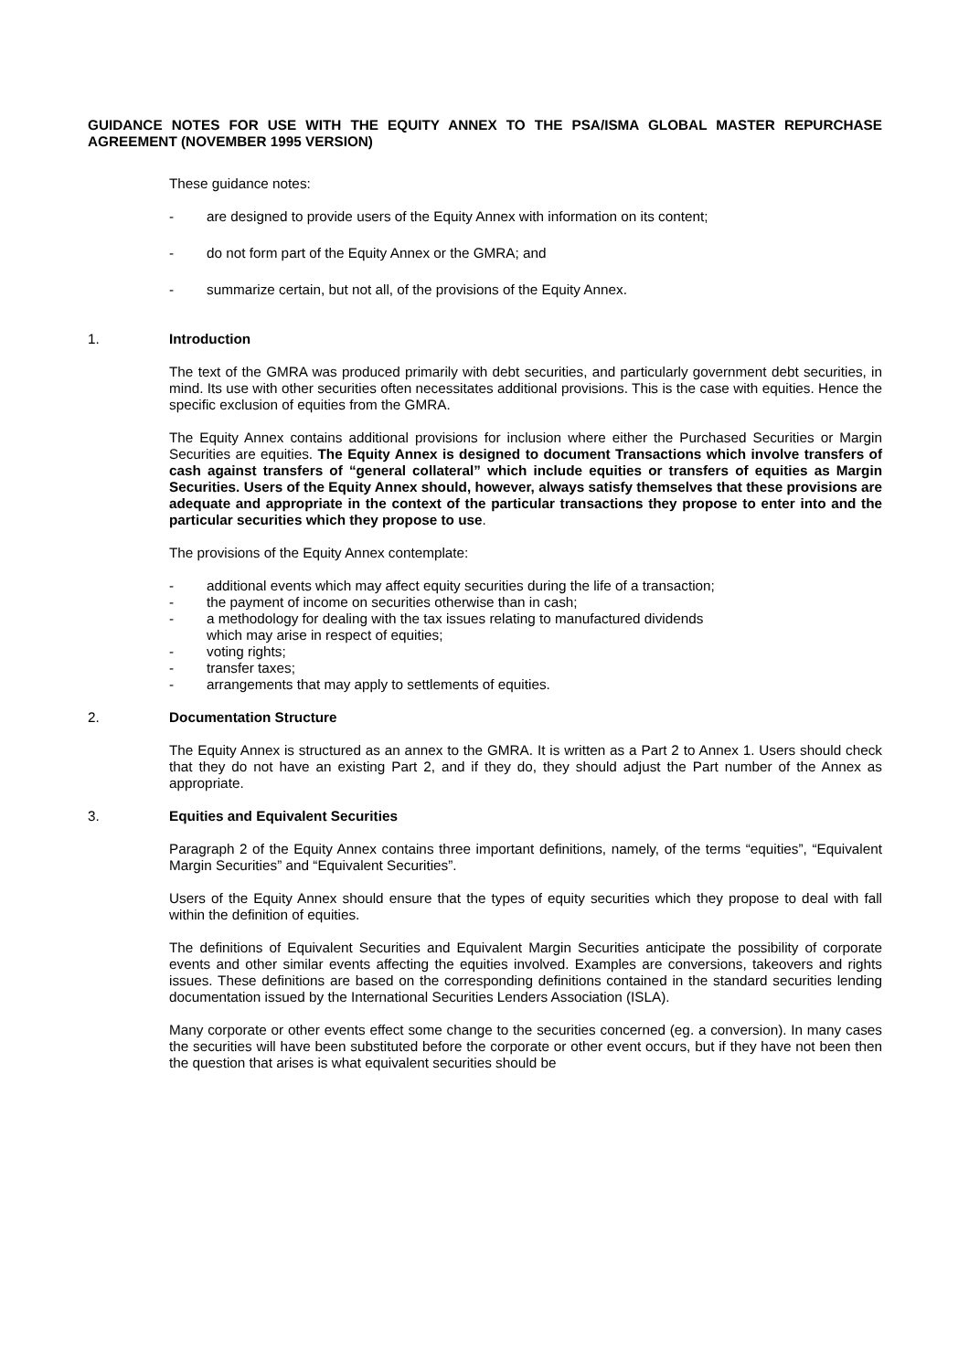GUIDANCE NOTES FOR USE WITH THE EQUITY ANNEX TO THE PSA/ISMA GLOBAL MASTER REPURCHASE AGREEMENT (NOVEMBER 1995 VERSION)
These guidance notes:
- are designed to provide users of the Equity Annex with information on its content;
- do not form part of the Equity Annex or the GMRA; and
- summarize certain, but not all, of the provisions of the Equity Annex.
1. Introduction
The text of the GMRA was produced primarily with debt securities, and particularly government debt securities, in mind. Its use with other securities often necessitates additional provisions. This is the case with equities. Hence the specific exclusion of equities from the GMRA.
The Equity Annex contains additional provisions for inclusion where either the Purchased Securities or Margin Securities are equities. The Equity Annex is designed to document Transactions which involve transfers of cash against transfers of “general collateral” which include equities or transfers of equities as Margin Securities. Users of the Equity Annex should, however, always satisfy themselves that these provisions are adequate and appropriate in the context of the particular transactions they propose to enter into and the particular securities which they propose to use.
The provisions of the Equity Annex contemplate:
- additional events which may affect equity securities during the life of a transaction;
- the payment of income on securities otherwise than in cash;
- a methodology for dealing with the tax issues relating to manufactured dividends
which may arise in respect of equities;
- voting rights;
- transfer taxes;
- arrangements that may apply to settlements of equities.
2. Documentation Structure
The Equity Annex is structured as an annex to the GMRA. It is written as a Part 2 to Annex 1. Users should check that they do not have an existing Part 2, and if they do, they should adjust the Part number of the Annex as appropriate.
3. Equities and Equivalent Securities
Paragraph 2 of the Equity Annex contains three important definitions, namely, of the terms “equities”, “Equivalent Margin Securities” and “Equivalent Securities”.
Users of the Equity Annex should ensure that the types of equity securities which they propose to deal with fall within the definition of equities.
The definitions of Equivalent Securities and Equivalent Margin Securities anticipate the possibility of corporate events and other similar events affecting the equities involved. Examples are conversions, takeovers and rights issues. These definitions are based on the corresponding definitions contained in the standard securities lending documentation issued by the International Securities Lenders Association (ISLA).
Many corporate or other events effect some change to the securities concerned (eg. a conversion). In many cases the securities will have been substituted before the corporate or other event occurs, but if they have not been then the question that arises is what equivalent securities should be